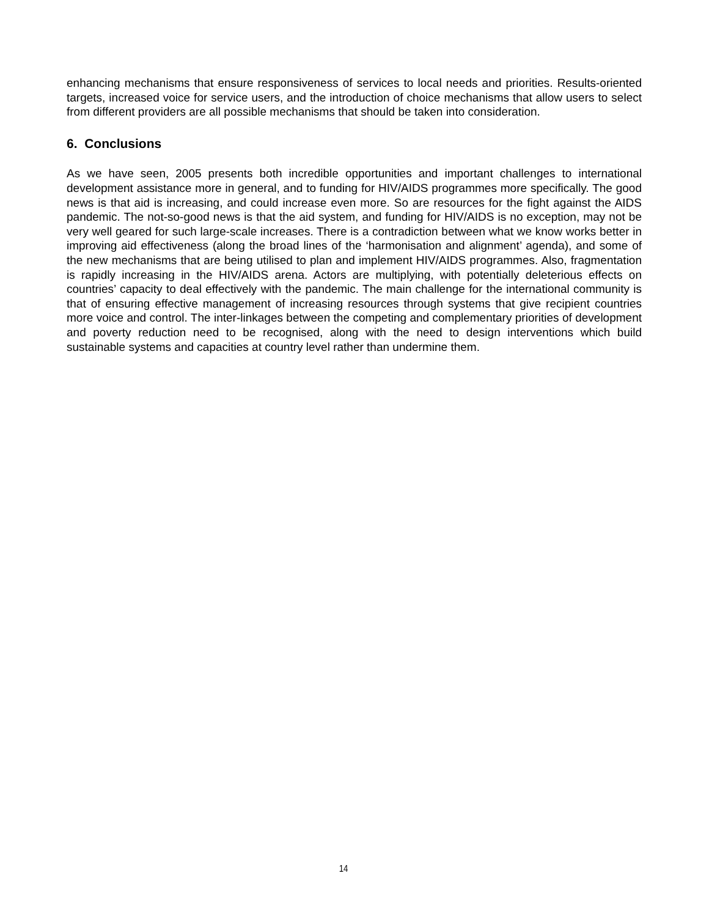enhancing mechanisms that ensure responsiveness of services to local needs and priorities. Results-oriented targets, increased voice for service users, and the introduction of choice mechanisms that allow users to select from different providers are all possible mechanisms that should be taken into consideration.
6. Conclusions
As we have seen, 2005 presents both incredible opportunities and important challenges to international development assistance more in general, and to funding for HIV/AIDS programmes more specifically. The good news is that aid is increasing, and could increase even more. So are resources for the fight against the AIDS pandemic. The not-so-good news is that the aid system, and funding for HIV/AIDS is no exception, may not be very well geared for such large-scale increases. There is a contradiction between what we know works better in improving aid effectiveness (along the broad lines of the ‘harmonisation and alignment’ agenda), and some of the new mechanisms that are being utilised to plan and implement HIV/AIDS programmes. Also, fragmentation is rapidly increasing in the HIV/AIDS arena. Actors are multiplying, with potentially deleterious effects on countries’ capacity to deal effectively with the pandemic. The main challenge for the international community is that of ensuring effective management of increasing resources through systems that give recipient countries more voice and control. The inter-linkages between the competing and complementary priorities of development and poverty reduction need to be recognised, along with the need to design interventions which build sustainable systems and capacities at country level rather than undermine them.
14